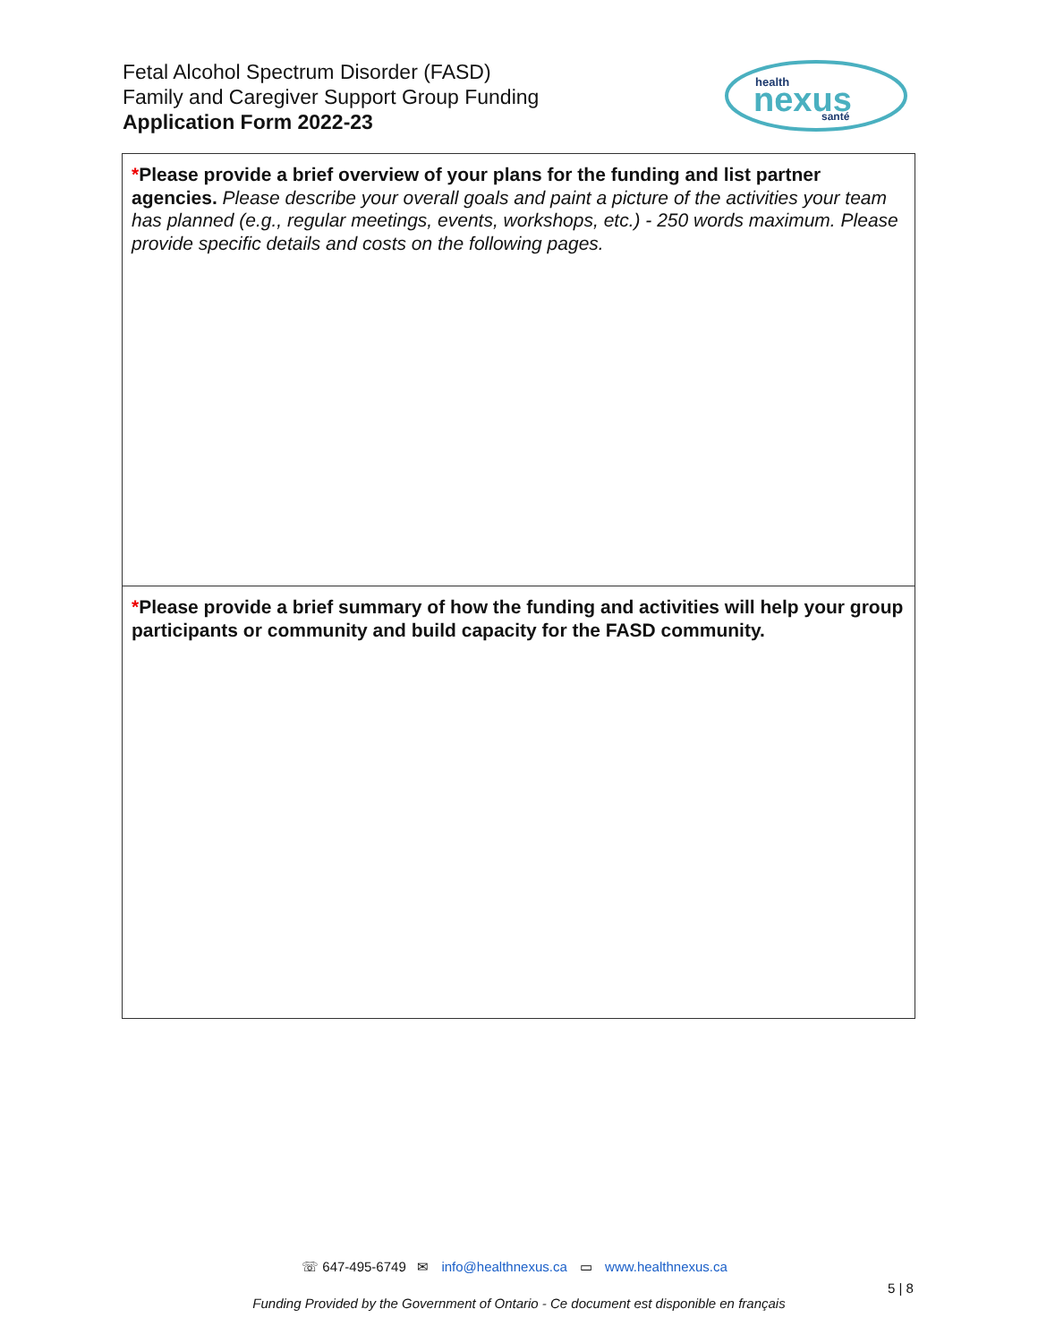Fetal Alcohol Spectrum Disorder (FASD)
Family and Caregiver Support Group Funding
Application Form 2022-23
health
nexus
santé
| * Please provide a brief overview of your plans for the funding and list partner agencies. Please describe your overall goals and paint a picture of the activities your team has planned (e.g., regular meetings, events, workshops, etc.) - 250 words maximum. Please provide specific details and costs on the following pages. |
| * Please provide a brief summary of how the funding and activities will help your group participants or community and build capacity for the FASD community. |
☏ 647-495-6749 ✉ info@healthnexus.ca ▭ www.healthnexus.ca
5 | 8
Funding Provided by the Government of Ontario - Ce document est disponible en français